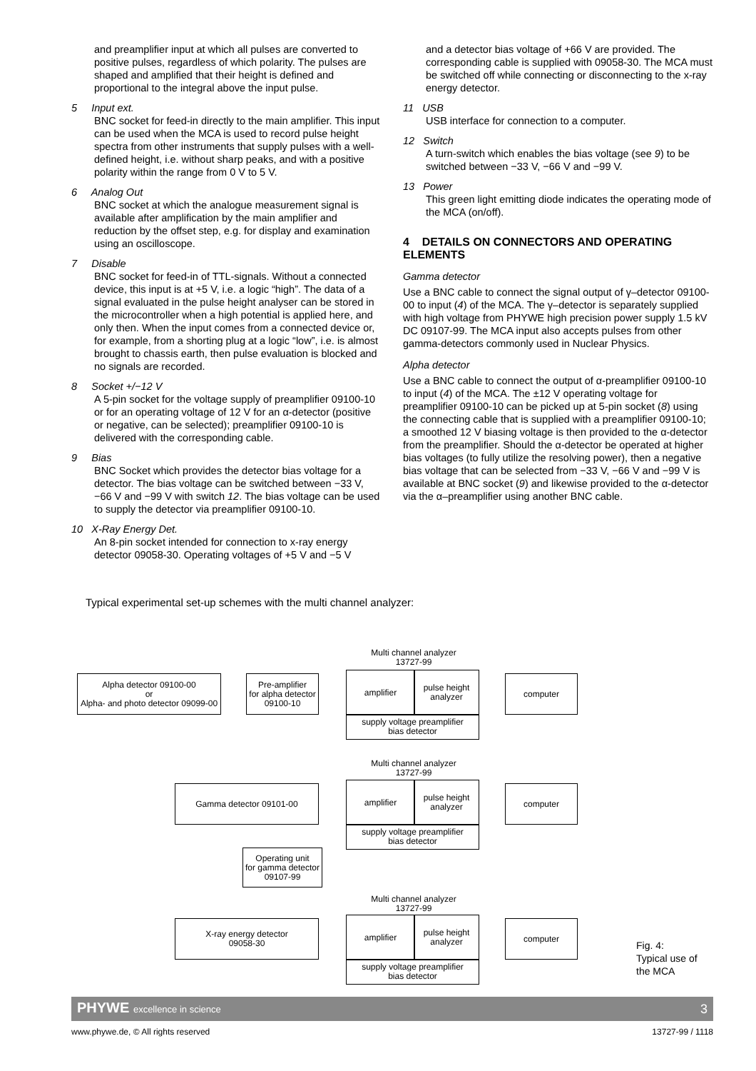and preamplifier input at which all pulses are converted to positive pulses, regardless of which polarity. The pulses are shaped and amplified that their height is defined and proportional to the integral above the input pulse.
5 Input ext.
BNC socket for feed-in directly to the main amplifier. This input can be used when the MCA is used to record pulse height spectra from other instruments that supply pulses with a well-defined height, i.e. without sharp peaks, and with a positive polarity within the range from 0 V to 5 V.
6 Analog Out
BNC socket at which the analogue measurement signal is available after amplification by the main amplifier and reduction by the offset step, e.g. for display and examination using an oscilloscope.
7 Disable
BNC socket for feed-in of TTL-signals. Without a connected device, this input is at +5 V, i.e. a logic “high”. The data of a signal evaluated in the pulse height analyser can be stored in the microcontroller when a high potential is applied here, and only then. When the input comes from a connected device or, for example, from a shorting plug at a logic “low”, i.e. is almost brought to chassis earth, then pulse evaluation is blocked and no signals are recorded.
8 Socket +/−12 V
A 5-pin socket for the voltage supply of preamplifier 09100-10 or for an operating voltage of 12 V for an α-detector (positive or negative, can be selected); preamplifier 09100-10 is delivered with the corresponding cable.
9 Bias
BNC Socket which provides the detector bias voltage for a detector. The bias voltage can be switched between −33 V, −66 V and −99 V with switch 12. The bias voltage can be used to supply the detector via preamplifier 09100-10.
10 X-Ray Energy Det.
An 8-pin socket intended for connection to x-ray energy detector 09058-30. Operating voltages of +5 V and −5 V
and a detector bias voltage of +66 V are provided. The corresponding cable is supplied with 09058-30. The MCA must be switched off while connecting or disconnecting to the x-ray energy detector.
11 USB
USB interface for connection to a computer.
12 Switch
A turn-switch which enables the bias voltage (see 9) to be switched between −33 V, −66 V and −99 V.
13 Power
This green light emitting diode indicates the operating mode of the MCA (on/off).
4 DETAILS ON CONNECTORS AND OPERATING ELEMENTS
Gamma detector
Use a BNC cable to connect the signal output of γ–detector 09100-00 to input (4) of the MCA. The γ–detector is separately supplied with high voltage from PHYWE high precision power supply 1.5 kV DC 09107-99. The MCA input also accepts pulses from other gamma-detectors commonly used in Nuclear Physics.
Alpha detector
Use a BNC cable to connect the output of α-preamplifier 09100-10 to input (4) of the MCA. The ±12 V operating voltage for preamplifier 09100-10 can be picked up at 5-pin socket (8) using the connecting cable that is supplied with a preamplifier 09100-10; a smoothed 12 V biasing voltage is then provided to the α-detector from the preamplifier. Should the α-detector be operated at higher bias voltages (to fully utilize the resolving power), then a negative bias voltage that can be selected from −33 V, −66 V and −99 V is available at BNC socket (9) and likewise provided to the α-detector via the α–preamplifier using another BNC cable.
Typical experimental set-up schemes with the multi channel analyzer:
Multi channel analyzer
13727-99
Alpha detector 09100-00
or
Alpha- and photo detector 09099-00
Pre-amplifier
for alpha detector
09100-10
amplifier
pulse height
analyzer
supply voltage preamplifier
bias detector
computer
Multi channel analyzer
13727-99
Gamma detector 09101-00 amplifier
pulse height
analyzer
supply voltage preamplifier
bias detector
computer
Operating unit
for gamma detector
09107-99
Multi channel analyzer
13727-99
X-ray energy detector
09058-30
amplifier
pulse height
analyzer
supply voltage preamplifier
bias detector
computer
Fig. 4:
Typical use of
the MCA
PHYWE excellence in science 3
www.phywe.de, © All rights reserved 13727-99 / 1118